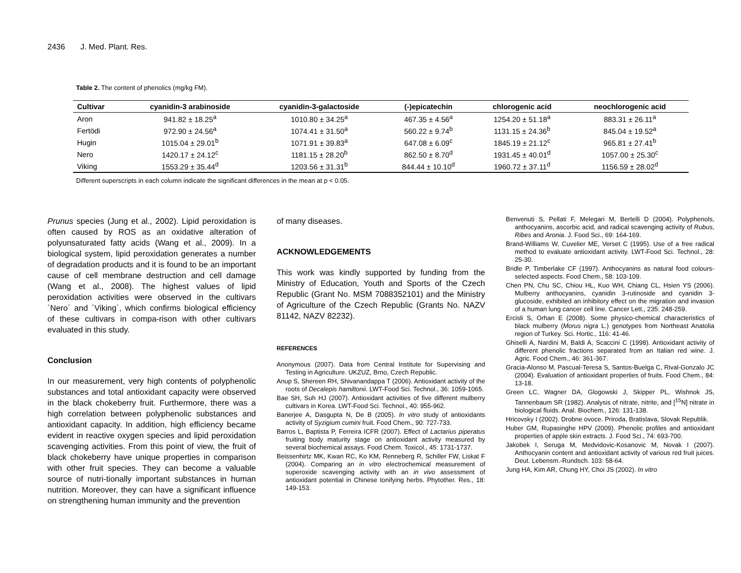2436 J. Med. Plant. Res.
Table 2. The content of phenolics (mg/kg FM).
| Cultivar | cyanidin-3 arabinoside | cyanidin-3-galactoside | (-)epicatechin | chlorogenic acid | neochlorogenic acid |
| --- | --- | --- | --- | --- | --- |
| Aron | 941.82 ± 18.25<sup>a</sup> | 1010.80 ± 34.25<sup>a</sup> | 467.35 ± 4.56<sup>a</sup> | 1254.20 ± 51.18<sup>a</sup> | 883.31 ± 26.11<sup>a</sup> |
| Fertödi | 972.90 ± 24.56<sup>a</sup> | 1074.41 ± 31.50<sup>a</sup> | 560.22 ± 9.74<sup>b</sup> | 1131.15 ± 24.36<sup>b</sup> | 845.04 ± 19.52<sup>a</sup> |
| Hugin | 1015.04 ± 29.01<sup>b</sup> | 1071.91 ± 39.83<sup>a</sup> | 647.08 ± 6.09<sup>c</sup> | 1845.19 ± 21.12<sup>c</sup> | 965.81 ± 27.41<sup>b</sup> |
| Nero | 1420.17 ± 24.12<sup>c</sup> | 1181.15 ± 28.20<sup>b</sup> | 862.50 ± 8.70<sup>d</sup> | 1931.45 ± 40.01<sup>d</sup> | 1057.00 ± 25.30<sup>c</sup> |
| Viking | 1553.29 ± 35.44<sup>d</sup> | 1203.56 ± 31.31<sup>b</sup> | 844.44 ± 10.10<sup>d</sup> | 1960.72 ± 37.11<sup>d</sup> | 1156.59 ± 28.02<sup>d</sup> |
Different superscripts in each column indicate the significant differences in the mean at p < 0.05.
Prunus species (Jung et al., 2002). Lipid peroxidation is often caused by ROS as an oxidative alteration of polyunsaturated fatty acids (Wang et al., 2009). In a biological system, lipid peroxidation generates a number of degradation products and it is found to be an important cause of cell membrane destruction and cell damage (Wang et al., 2008). The highest values of lipid peroxidation activities were observed in the cultivars ´Nero´ and ´Viking´, which confirms biological efficiency of these cultivars in compa-rison with other cultivars evaluated in this study.
Conclusion
In our measurement, very high contents of polyphenolic substances and total antioxidant capacity were observed in the black chokeberry fruit. Furthermore, there was a high correlation between polyphenolic substances and antioxidant capacity. In addition, high efficiency became evident in reactive oxygen species and lipid peroxidation scavenging activities. From this point of view, the fruit of black chokeberry have unique properties in comparison with other fruit species. They can become a valuable source of nutri-tionally important substances in human nutrition. Moreover, they can have a significant influence on strengthening human immunity and the prevention
of many diseases.
ACKNOWLEDGEMENTS
This work was kindly supported by funding from the Ministry of Education, Youth and Sports of the Czech Republic (Grant No. MSM 7088352101) and the Ministry of Agriculture of the Czech Republic (Grants No. NAZV 81142, NAZV 82232).
REFERENCES
Anonymous (2007). Data from Central Institute for Supervising and Testing in Agriculture. UKZUZ, Brno, Czech Republic.
Anup S, Shereen RH, Shivanandappa T (2006). Antioxidant activity of the roots of Decalepis hamiltonii. LWT-Food Sci. Technol., 36: 1059-1065.
Bae SH, Suh HJ (2007). Antioxidant activities of five different mulberry cultivars in Korea. LWT-Food Sci. Technol., 40: 955-962.
Banerjee A, Dasgupta N, De B (2005). In vitro study of antioxidants activity of Syzigium cumini fruit. Food Chem., 90: 727-733.
Barros L, Baptista P, Ferreira ICFR (2007). Effect of Lactarius piperatus fruiting body maturity stage on antioxidant activity measured by several biochemical assays. Food Chem. Toxicol., 45: 1731-1737.
Beissenhirtz MK, Kwan RC, Ko KM, Renneberg R, Schiller FW, Liskat F (2004). Comparing an in vitro electrochemical measurement of superoxide scavenging activity with an in vivo assessment of antioxidant potential in Chinese tonifying herbs. Phytother. Res., 18: 149-153.
Benvenuti S, Pellati F, Melegari M, Bertelli D (2004). Polyphenols, anthocyanins, ascorbic acid, and radical scavenging activity of Rubus, Ribes and Aronia. J. Food Sci., 69: 164-169.
Brand-Williams W, Cuvelier ME, Verset C (1995). Use of a free radical method to evaluate antioxidant activity. LWT-Food Sci. Technol., 28: 25-30.
Bridle P, Timberlake CF (1997). Anthocyanins as natural food colours-selected aspects. Food Chem., 58: 103-109.
Chen PN, Chu SC, Chiou HL, Kuo WH, Chiang CL, Hsien YS (2006). Mulberry anthocyanins, cyanidin 3-rutinoside and cyanidin 3-glucoside, exhibited an inhibitory effect on the migration and invasion of a human lung cancer cell line. Cancer Lett., 235: 248-259.
Ercisli S, Orhan E (2008). Some physico-chemical characteristics of black mulberry (Morus nigra L.) genotypes from Northeast Anatolia region of Turkey. Sci. Hortic., 116: 41-46.
Ghiselli A, Nardini M, Baldi A, Scaccini C (1998). Antioxidant activity of different phenolic fractions separated from an Italian red wine. J. Agric. Food Chem., 46: 361-367.
Gracia-Alonso M, Pascual-Teresa S, Santos-Buelga C, Rival-Gonzalo JC (2004). Evaluation of antioxidant properties of fruits. Food Chem., 84: 13-18.
Green LC, Wagner DA, Glogowski J, Skipper PL, Wishnok JS, Tannenbaum SR (1982). Analysis of nitrate, nitrite, and [<sup>15</sup>N] nitrate in biological fluids. Anal. Biochem., 126: 131-138.
Hricovsky I (2002). Drobne ovoce. Priroda, Bratislava, Slovak Republik.
Huber GM, Rupasinghe HPV (2009). Phenolic profiles and antioxidant properties of apple skin extracts. J. Food Sci., 74: 693-700.
Jakobek I, Seruga M, Medvidovic-Kosanovic M, Novak I (2007). Anthocyanin content and antioxidant activity of various red fruit juices. Deut. Lebensm.-Rundsch. 103: 58-64.
Jung HA, Kim AR, Chung HY, Choi JS (2002). In vitro